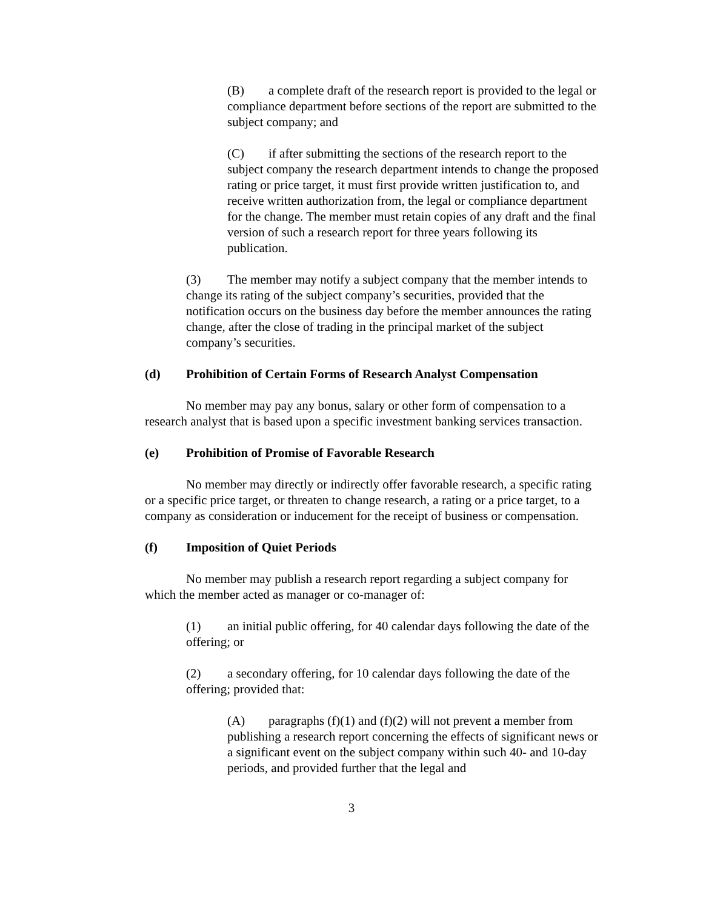(B) a complete draft of the research report is provided to the legal or compliance department before sections of the report are submitted to the subject company; and
(C) if after submitting the sections of the research report to the subject company the research department intends to change the proposed rating or price target, it must first provide written justification to, and receive written authorization from, the legal or compliance department for the change. The member must retain copies of any draft and the final version of such a research report for three years following its publication.
(3) The member may notify a subject company that the member intends to change its rating of the subject company’s securities, provided that the notification occurs on the business day before the member announces the rating change, after the close of trading in the principal market of the subject company’s securities.
(d) Prohibition of Certain Forms of Research Analyst Compensation
No member may pay any bonus, salary or other form of compensation to a research analyst that is based upon a specific investment banking services transaction.
(e) Prohibition of Promise of Favorable Research
No member may directly or indirectly offer favorable research, a specific rating or a specific price target, or threaten to change research, a rating or a price target, to a company as consideration or inducement for the receipt of business or compensation.
(f) Imposition of Quiet Periods
No member may publish a research report regarding a subject company for which the member acted as manager or co-manager of:
(1) an initial public offering, for 40 calendar days following the date of the offering; or
(2) a secondary offering, for 10 calendar days following the date of the offering; provided that:
(A) paragraphs (f)(1) and (f)(2) will not prevent a member from publishing a research report concerning the effects of significant news or a significant event on the subject company within such 40- and 10-day periods, and provided further that the legal and
3